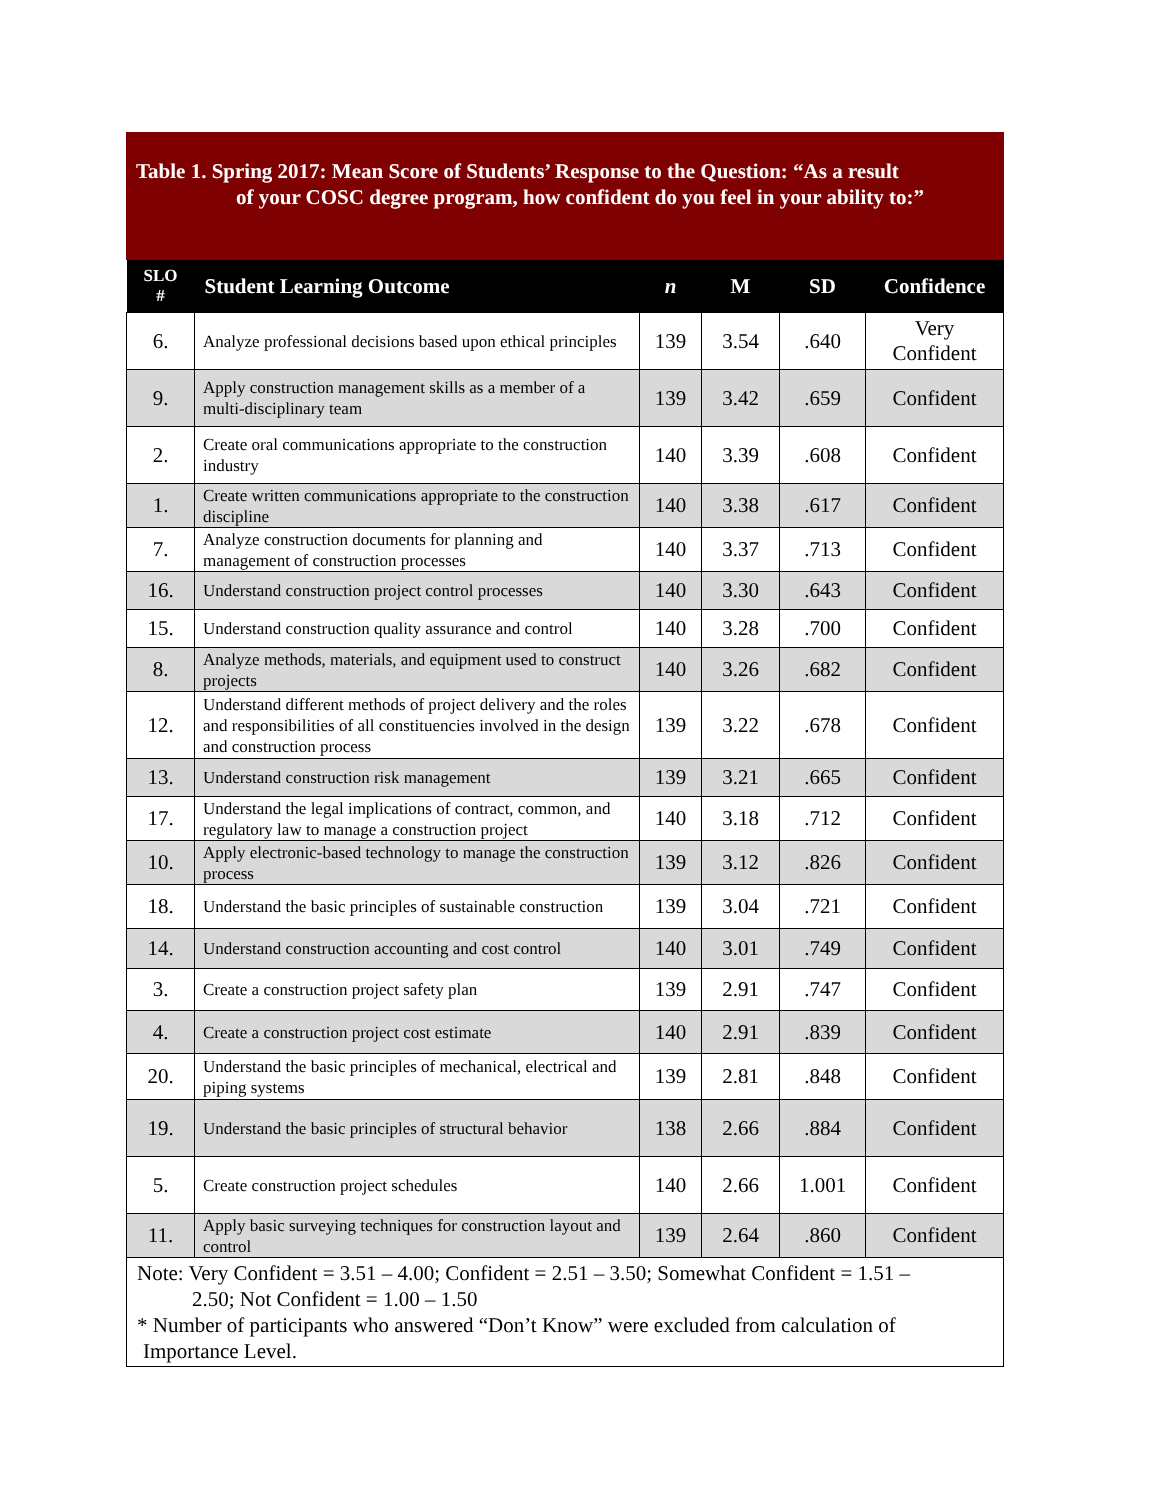Table 1. Spring 2017: Mean Score of Students’ Response to the Question: “As a result
of your COSC degree program, how confident do you feel in your ability to:”
| SLO # | Student Learning Outcome | n | M | SD | Confidence |
| --- | --- | --- | --- | --- | --- |
| 6. | Analyze professional decisions based upon ethical principles | 139 | 3.54 | .640 | Very Confident |
| 9. | Apply construction management skills as a member of a multi-disciplinary team | 139 | 3.42 | .659 | Confident |
| 2. | Create oral communications appropriate to the construction industry | 140 | 3.39 | .608 | Confident |
| 1. | Create written communications appropriate to the construction discipline | 140 | 3.38 | .617 | Confident |
| 7. | Analyze construction documents for planning and management of construction processes | 140 | 3.37 | .713 | Confident |
| 16. | Understand construction project control processes | 140 | 3.30 | .643 | Confident |
| 15. | Understand construction quality assurance and control | 140 | 3.28 | .700 | Confident |
| 8. | Analyze methods, materials, and equipment used to construct projects | 140 | 3.26 | .682 | Confident |
| 12. | Understand different methods of project delivery and the roles and responsibilities of all constituencies involved in the design and construction process | 139 | 3.22 | .678 | Confident |
| 13. | Understand construction risk management | 139 | 3.21 | .665 | Confident |
| 17. | Understand the legal implications of contract, common, and regulatory law to manage a construction project | 140 | 3.18 | .712 | Confident |
| 10. | Apply electronic-based technology to manage the construction process | 139 | 3.12 | .826 | Confident |
| 18. | Understand the basic principles of sustainable construction | 139 | 3.04 | .721 | Confident |
| 14. | Understand construction accounting and cost control | 140 | 3.01 | .749 | Confident |
| 3. | Create a construction project safety plan | 139 | 2.91 | .747 | Confident |
| 4. | Create a construction project cost estimate | 140 | 2.91 | .839 | Confident |
| 20. | Understand the basic principles of mechanical, electrical and piping systems | 139 | 2.81 | .848 | Confident |
| 19. | Understand the basic principles of structural behavior | 138 | 2.66 | .884 | Confident |
| 5. | Create construction project schedules | 140 | 2.66 | 1.001 | Confident |
| 11. | Apply basic surveying techniques for construction layout and control | 139 | 2.64 | .860 | Confident |
Note: Very Confident = 3.51 – 4.00; Confident = 2.51 – 3.50; Somewhat Confident = 1.51 – 2.50; Not Confident = 1.00 – 1.50
* Number of participants who answered “Don’t Know” were excluded from calculation of Importance Level.